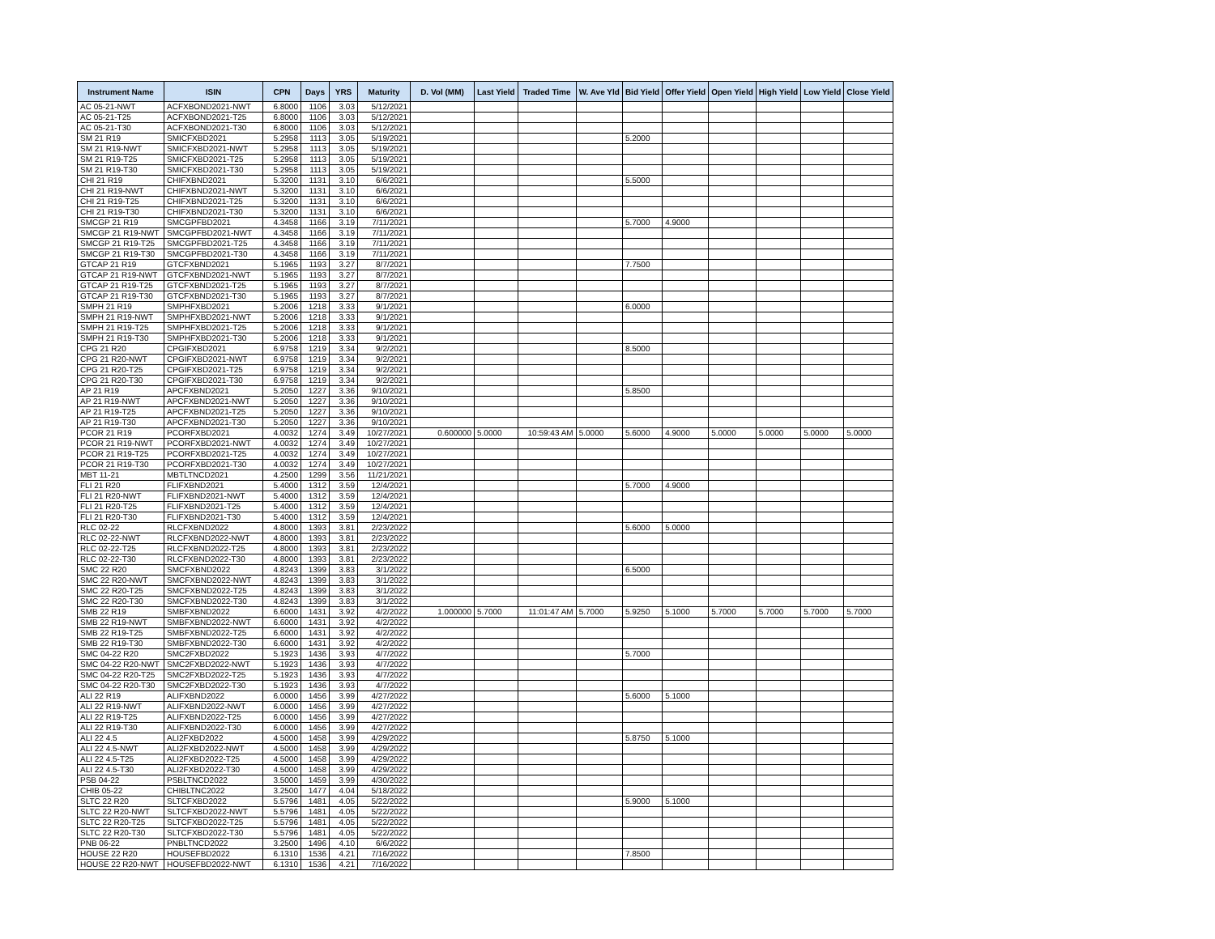| Instrument Name | ISIN | CPN | Days | YRS | Maturity | D. Vol (MM) | Last Yield | Traded Time | W. Ave Yld | Bid Yield | Offer Yield | Open Yield | High Yield | Low Yield | Close Yield |
| --- | --- | --- | --- | --- | --- | --- | --- | --- | --- | --- | --- | --- | --- | --- | --- |
| AC 05-21-NWT | ACFXBOND2021-NWT | 6.8000 | 1106 | 3.03 | 5/12/2021 | | | | | | | | | | |
| AC 05-21-T25 | ACFXBOND2021-T25 | 6.8000 | 1106 | 3.03 | 5/12/2021 | | | | | | | | | | |
| AC 05-21-T30 | ACFXBOND2021-T30 | 6.8000 | 1106 | 3.03 | 5/12/2021 | | | | | | | | | | |
| SM 21 R19 | SMICFXBD2021 | 5.2958 | 1113 | 3.05 | 5/19/2021 | | | | | 5.2000 | | | | | |
| SM 21 R19-NWT | SMICFXBD2021-NWT | 5.2958 | 1113 | 3.05 | 5/19/2021 | | | | | | | | | | |
| SM 21 R19-T25 | SMICFXBD2021-T25 | 5.2958 | 1113 | 3.05 | 5/19/2021 | | | | | | | | | | |
| SM 21 R19-T30 | SMICFXBD2021-T30 | 5.2958 | 1113 | 3.05 | 5/19/2021 | | | | | | | | | | |
| CHI 21 R19 | CHIFXBND2021 | 5.3200 | 1131 | 3.10 | 6/6/2021 | | | | | 5.5000 | | | | | |
| CHI 21 R19-NWT | CHIFXBND2021-NWT | 5.3200 | 1131 | 3.10 | 6/6/2021 | | | | | | | | | | |
| CHI 21 R19-T25 | CHIFXBND2021-T25 | 5.3200 | 1131 | 3.10 | 6/6/2021 | | | | | | | | | | |
| CHI 21 R19-T30 | CHIFXBND2021-T30 | 5.3200 | 1131 | 3.10 | 6/6/2021 | | | | | | | | | | |
| SMCGP 21 R19 | SMCGPFBD2021 | 4.3458 | 1166 | 3.19 | 7/11/2021 | | | | | 5.7000 | 4.9000 | | | | |
| SMCGP 21 R19-NWT | SMCGPFBD2021-NWT | 4.3458 | 1166 | 3.19 | 7/11/2021 | | | | | | | | | | |
| SMCGP 21 R19-T25 | SMCGPFBD2021-T25 | 4.3458 | 1166 | 3.19 | 7/11/2021 | | | | | | | | | | |
| SMCGP 21 R19-T30 | SMCGPFBD2021-T30 | 4.3458 | 1166 | 3.19 | 7/11/2021 | | | | | | | | | | |
| GTCAP 21 R19 | GTCFXBND2021 | 5.1965 | 1193 | 3.27 | 8/7/2021 | | | | | 7.7500 | | | | | |
| GTCAP 21 R19-NWT | GTCFXBND2021-NWT | 5.1965 | 1193 | 3.27 | 8/7/2021 | | | | | | | | | | |
| GTCAP 21 R19-T25 | GTCFXBND2021-T25 | 5.1965 | 1193 | 3.27 | 8/7/2021 | | | | | | | | | | |
| GTCAP 21 R19-T30 | GTCFXBND2021-T30 | 5.1965 | 1193 | 3.27 | 8/7/2021 | | | | | | | | | | |
| SMPH 21 R19 | SMPHFXBD2021 | 5.2006 | 1218 | 3.33 | 9/1/2021 | | | | | 6.0000 | | | | | |
| SMPH 21 R19-NWT | SMPHFXBD2021-NWT | 5.2006 | 1218 | 3.33 | 9/1/2021 | | | | | | | | | | |
| SMPH 21 R19-T25 | SMPHFXBD2021-T25 | 5.2006 | 1218 | 3.33 | 9/1/2021 | | | | | | | | | | |
| SMPH 21 R19-T30 | SMPHFXBD2021-T30 | 5.2006 | 1218 | 3.33 | 9/1/2021 | | | | | | | | | | |
| CPG 21 R20 | CPGIFXBD2021 | 6.9758 | 1219 | 3.34 | 9/2/2021 | | | | | 8.5000 | | | | | |
| CPG 21 R20-NWT | CPGIFXBD2021-NWT | 6.9758 | 1219 | 3.34 | 9/2/2021 | | | | | | | | | | |
| CPG 21 R20-T25 | CPGIFXBD2021-T25 | 6.9758 | 1219 | 3.34 | 9/2/2021 | | | | | | | | | | |
| CPG 21 R20-T30 | CPGIFXBD2021-T30 | 6.9758 | 1219 | 3.34 | 9/2/2021 | | | | | | | | | | |
| AP 21 R19 | APCFXBND2021 | 5.2050 | 1227 | 3.36 | 9/10/2021 | | | | | 5.8500 | | | | | |
| AP 21 R19-NWT | APCFXBND2021-NWT | 5.2050 | 1227 | 3.36 | 9/10/2021 | | | | | | | | | | |
| AP 21 R19-T25 | APCFXBND2021-T25 | 5.2050 | 1227 | 3.36 | 9/10/2021 | | | | | | | | | | |
| AP 21 R19-T30 | APCFXBND2021-T30 | 5.2050 | 1227 | 3.36 | 9/10/2021 | | | | | | | | | | |
| PCOR 21 R19 | PCORFXBD2021 | 4.0032 | 1274 | 3.49 | 10/27/2021 | 0.600000 | 5.0000 | 10:59:43 AM | 5.0000 | 5.6000 | 4.9000 | 5.0000 | 5.0000 | 5.0000 | 5.0000 |
| PCOR 21 R19-NWT | PCORFXBD2021-NWT | 4.0032 | 1274 | 3.49 | 10/27/2021 | | | | | | | | | | |
| PCOR 21 R19-T25 | PCORFXBD2021-T25 | 4.0032 | 1274 | 3.49 | 10/27/2021 | | | | | | | | | | |
| PCOR 21 R19-T30 | PCORFXBD2021-T30 | 4.0032 | 1274 | 3.49 | 10/27/2021 | | | | | | | | | | |
| MBT 11-21 | MBTLTNCD2021 | 4.2500 | 1299 | 3.56 | 11/21/2021 | | | | | | | | | | |
| FLI 21 R20 | FLIFXBND2021 | 5.4000 | 1312 | 3.59 | 12/4/2021 | | | | | 5.7000 | 4.9000 | | | | |
| FLI 21 R20-NWT | FLIFXBND2021-NWT | 5.4000 | 1312 | 3.59 | 12/4/2021 | | | | | | | | | | |
| FLI 21 R20-T25 | FLIFXBND2021-T25 | 5.4000 | 1312 | 3.59 | 12/4/2021 | | | | | | | | | | |
| FLI 21 R20-T30 | FLIFXBND2021-T30 | 5.4000 | 1312 | 3.59 | 12/4/2021 | | | | | | | | | | |
| RLC 02-22 | RLCFXBND2022 | 4.8000 | 1393 | 3.81 | 2/23/2022 | | | | | 5.6000 | 5.0000 | | | | |
| RLC 02-22-NWT | RLCFXBND2022-NWT | 4.8000 | 1393 | 3.81 | 2/23/2022 | | | | | | | | | | |
| RLC 02-22-T25 | RLCFXBND2022-T25 | 4.8000 | 1393 | 3.81 | 2/23/2022 | | | | | | | | | | |
| RLC 02-22-T30 | RLCFXBND2022-T30 | 4.8000 | 1393 | 3.81 | 2/23/2022 | | | | | | | | | | |
| SMC 22 R20 | SMCFXBND2022 | 4.8243 | 1399 | 3.83 | 3/1/2022 | | | | | 6.5000 | | | | | |
| SMC 22 R20-NWT | SMCFXBND2022-NWT | 4.8243 | 1399 | 3.83 | 3/1/2022 | | | | | | | | | | |
| SMC 22 R20-T25 | SMCFXBND2022-T25 | 4.8243 | 1399 | 3.83 | 3/1/2022 | | | | | | | | | | |
| SMC 22 R20-T30 | SMCFXBND2022-T30 | 4.8243 | 1399 | 3.83 | 3/1/2022 | | | | | | | | | | |
| SMB 22 R19 | SMBFXBND2022 | 6.6000 | 1431 | 3.92 | 4/2/2022 | 1.000000 | 5.7000 | 11:01:47 AM | 5.7000 | 5.9250 | 5.1000 | 5.7000 | 5.7000 | 5.7000 | 5.7000 |
| SMB 22 R19-NWT | SMBFXBND2022-NWT | 6.6000 | 1431 | 3.92 | 4/2/2022 | | | | | | | | | | |
| SMB 22 R19-T25 | SMBFXBND2022-T25 | 6.6000 | 1431 | 3.92 | 4/2/2022 | | | | | | | | | | |
| SMB 22 R19-T30 | SMBFXBND2022-T30 | 6.6000 | 1431 | 3.92 | 4/2/2022 | | | | | | | | | | |
| SMC 04-22 R20 | SMC2FXBD2022 | 5.1923 | 1436 | 3.93 | 4/7/2022 | | | | | 5.7000 | | | | | |
| SMC 04-22 R20-NWT | SMC2FXBD2022-NWT | 5.1923 | 1436 | 3.93 | 4/7/2022 | | | | | | | | | | |
| SMC 04-22 R20-T25 | SMC2FXBD2022-T25 | 5.1923 | 1436 | 3.93 | 4/7/2022 | | | | | | | | | | |
| SMC 04-22 R20-T30 | SMC2FXBD2022-T30 | 5.1923 | 1436 | 3.93 | 4/7/2022 | | | | | | | | | | |
| ALI 22 R19 | ALIFXBND2022 | 6.0000 | 1456 | 3.99 | 4/27/2022 | | | | | 5.6000 | 5.1000 | | | | |
| ALI 22 R19-NWT | ALIFXBND2022-NWT | 6.0000 | 1456 | 3.99 | 4/27/2022 | | | | | | | | | | |
| ALI 22 R19-T25 | ALIFXBND2022-T25 | 6.0000 | 1456 | 3.99 | 4/27/2022 | | | | | | | | | | |
| ALI 22 R19-T30 | ALIFXBND2022-T30 | 6.0000 | 1456 | 3.99 | 4/27/2022 | | | | | | | | | | |
| ALI 22 4.5 | ALI2FXBD2022 | 4.5000 | 1458 | 3.99 | 4/29/2022 | | | | | 5.8750 | 5.1000 | | | | |
| ALI 22 4.5-NWT | ALI2FXBD2022-NWT | 4.5000 | 1458 | 3.99 | 4/29/2022 | | | | | | | | | | |
| ALI 22 4.5-T25 | ALI2FXBD2022-T25 | 4.5000 | 1458 | 3.99 | 4/29/2022 | | | | | | | | | | |
| ALI 22 4.5-T30 | ALI2FXBD2022-T30 | 4.5000 | 1458 | 3.99 | 4/29/2022 | | | | | | | | | | |
| PSB 04-22 | PSBLTNCD2022 | 3.5000 | 1459 | 3.99 | 4/30/2022 | | | | | | | | | | |
| CHIB 05-22 | CHIBLTNC2022 | 3.2500 | 1477 | 4.04 | 5/18/2022 | | | | | | | | | | |
| SLTC 22 R20 | SLTCFXBD2022 | 5.5796 | 1481 | 4.05 | 5/22/2022 | | | | | 5.9000 | 5.1000 | | | | |
| SLTC 22 R20-NWT | SLTCFXBD2022-NWT | 5.5796 | 1481 | 4.05 | 5/22/2022 | | | | | | | | | | |
| SLTC 22 R20-T25 | SLTCFXBD2022-T25 | 5.5796 | 1481 | 4.05 | 5/22/2022 | | | | | | | | | | |
| SLTC 22 R20-T30 | SLTCFXBD2022-T30 | 5.5796 | 1481 | 4.05 | 5/22/2022 | | | | | | | | | | |
| PNB 06-22 | PNBLTNCD2022 | 3.2500 | 1496 | 4.10 | 6/6/2022 | | | | | | | | | | |
| HOUSE 22 R20 | HOUSEFBD2022 | 6.1310 | 1536 | 4.21 | 7/16/2022 | | | | | 7.8500 | | | | | |
| HOUSE 22 R20-NWT | HOUSEFBD2022-NWT | 6.1310 | 1536 | 4.21 | 7/16/2022 | | | | | | | | | | |